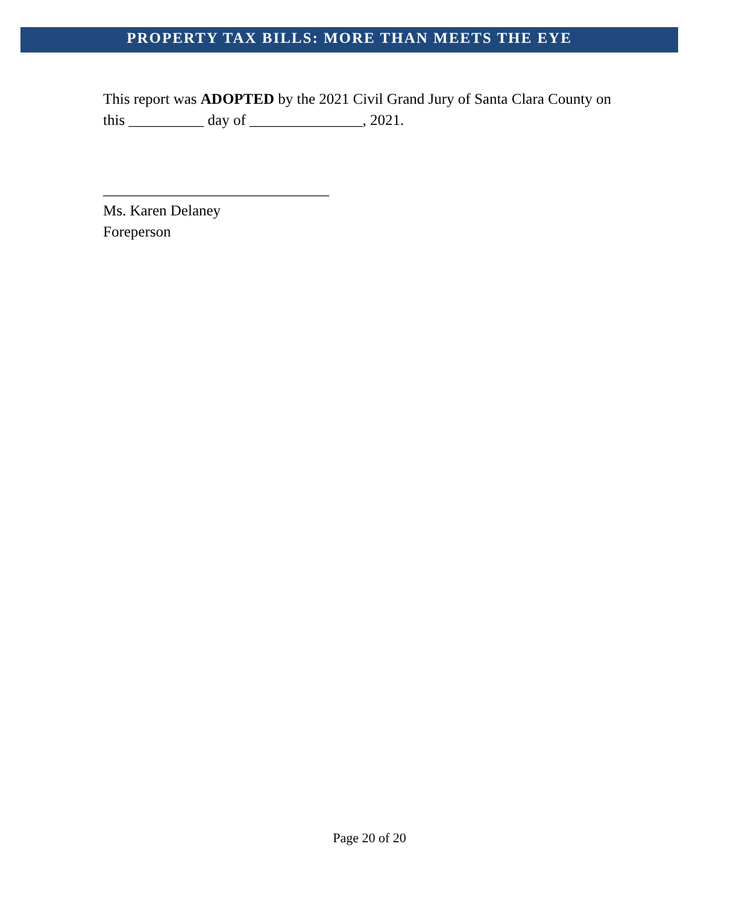PROPERTY TAX BILLS: MORE THAN MEETS THE EYE
This report was ADOPTED by the 2021 Civil Grand Jury of Santa Clara County on
this __________ day of _______________, 2021.
______________________________
Ms. Karen Delaney
Foreperson
Page 20 of 20